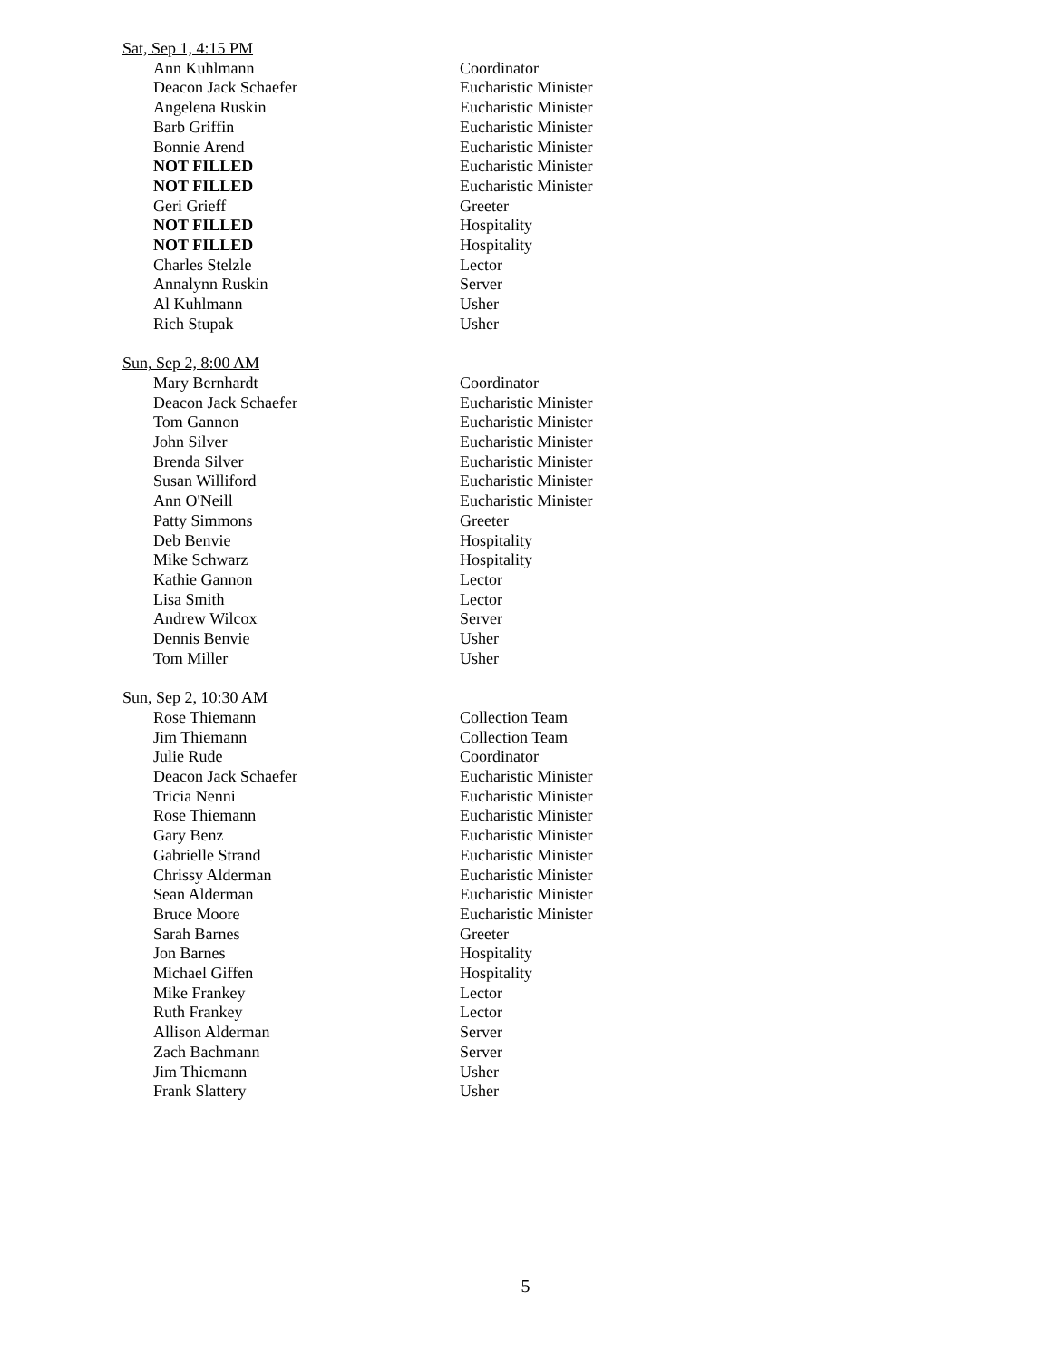| Sat, Sep 1, 4:15 PM | |
| Ann Kuhlmann | Coordinator |
| Deacon Jack Schaefer | Eucharistic Minister |
| Angelena Ruskin | Eucharistic Minister |
| Barb Griffin | Eucharistic Minister |
| Bonnie Arend | Eucharistic Minister |
| NOT FILLED | Eucharistic Minister |
| NOT FILLED | Eucharistic Minister |
| Geri Grieff | Greeter |
| NOT FILLED | Hospitality |
| NOT FILLED | Hospitality |
| Charles Stelzle | Lector |
| Annalynn Ruskin | Server |
| Al Kuhlmann | Usher |
| Rich Stupak | Usher |
| Sun, Sep 2, 8:00 AM | |
| Mary Bernhardt | Coordinator |
| Deacon Jack Schaefer | Eucharistic Minister |
| Tom Gannon | Eucharistic Minister |
| John Silver | Eucharistic Minister |
| Brenda Silver | Eucharistic Minister |
| Susan Williford | Eucharistic Minister |
| Ann O'Neill | Eucharistic Minister |
| Patty Simmons | Greeter |
| Deb Benvie | Hospitality |
| Mike Schwarz | Hospitality |
| Kathie Gannon | Lector |
| Lisa Smith | Lector |
| Andrew Wilcox | Server |
| Dennis Benvie | Usher |
| Tom Miller | Usher |
| Sun, Sep 2, 10:30 AM | |
| Rose Thiemann | Collection Team |
| Jim Thiemann | Collection Team |
| Julie Rude | Coordinator |
| Deacon Jack Schaefer | Eucharistic Minister |
| Tricia Nenni | Eucharistic Minister |
| Rose Thiemann | Eucharistic Minister |
| Gary Benz | Eucharistic Minister |
| Gabrielle Strand | Eucharistic Minister |
| Chrissy Alderman | Eucharistic Minister |
| Sean Alderman | Eucharistic Minister |
| Bruce Moore | Eucharistic Minister |
| Sarah Barnes | Greeter |
| Jon Barnes | Hospitality |
| Michael Giffen | Hospitality |
| Mike Frankey | Lector |
| Ruth Frankey | Lector |
| Allison Alderman | Server |
| Zach Bachmann | Server |
| Jim Thiemann | Usher |
| Frank Slattery | Usher |
5